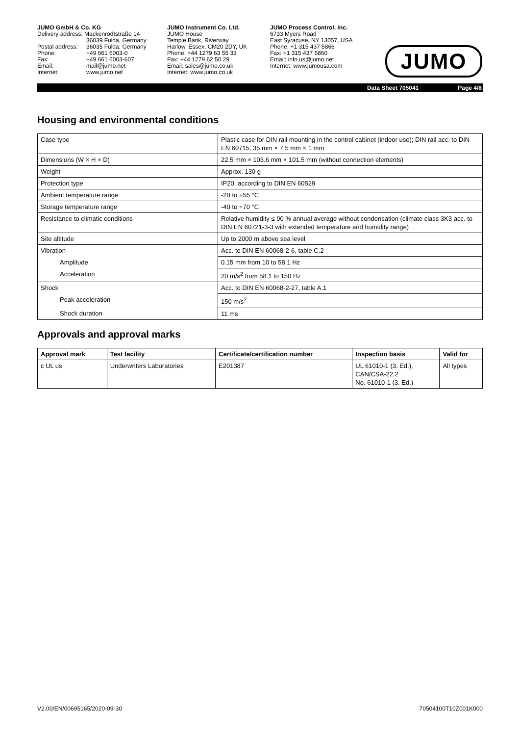JUMO GmbH & Co. KG
Delivery address: Mackenrodtstraße 14
36039 Fulda, Germany
Postal address: 36035 Fulda, Germany
Phone: +49 661 6003-0
Fax: +49 661 6003-607
Email: mail@jumo.net
Internet: www.jumo.net
JUMO Instrument Co. Ltd.
JUMO House
Temple Bank, Riverway
Harlow, Essex, CM20 2DY, UK
Phone: +44 1279 63 55 33
Fax: +44 1279 62 50 29
Email: sales@jumo.co.uk
Internet: www.jumo.co.uk
JUMO Process Control, Inc.
6733 Myers Road
East Syracuse, NY 13057, USA
Phone: +1 315 437 5866
Fax: +1 315 437 5860
Email: info.us@jumo.net
Internet: www.jumousa.com
JUMO
Data Sheet 705041 Page 4/8
Housing and environmental conditions
| Case type | Plastic case for DIN rail mounting in the control cabinet (indoor use); DIN rail acc. to DIN EN 60715, 35 mm × 7.5 mm × 1 mm |
| Dimensions (W × H × D) | 22.5 mm × 103.6 mm × 101.5 mm (without connection elements) |
| Weight | Approx. 130 g |
| Protection type | IP20, according to DIN EN 60529 |
| Ambient temperature range | -20 to +55 °C |
| Storage temperature range | -40 to +70 °C |
| Resistance to climatic conditions | Relative humidity ≤ 90 % annual average without condensation (climate class 3K3 acc. to DIN EN 60721-3-3 with extended temperature and humidity range) |
| Site altitude | Up to 2000 m above sea level |
| Vibration | Acc. to DIN EN 60068-2-6, table C.2 |
| Amplitude | 0.15 mm from 10 to 58.1 Hz |
| Acceleration | 20 m/s<sup>2</sup> from 58.1 to 150 Hz |
| Shock | Acc. to DIN EN 60068-2-27, table A.1 |
| Peak acceleration | 150 m/s<sup>2</sup> |
| Shock duration | 11 ms |
Approvals and approval marks
| Approval mark | Test facility | Certificate/certification number | Inspection basis | Valid for |
| --- | --- | --- | --- | --- |
| c UL us | Underwriters Laboratories | E201387 | UL 61010-1 (3. Ed.), CAN/CSA-22.2 No. 61010-1 (3. Ed.) | All types |
V2.00/EN/00695165/2020-09-30 70504100T10Z001K000